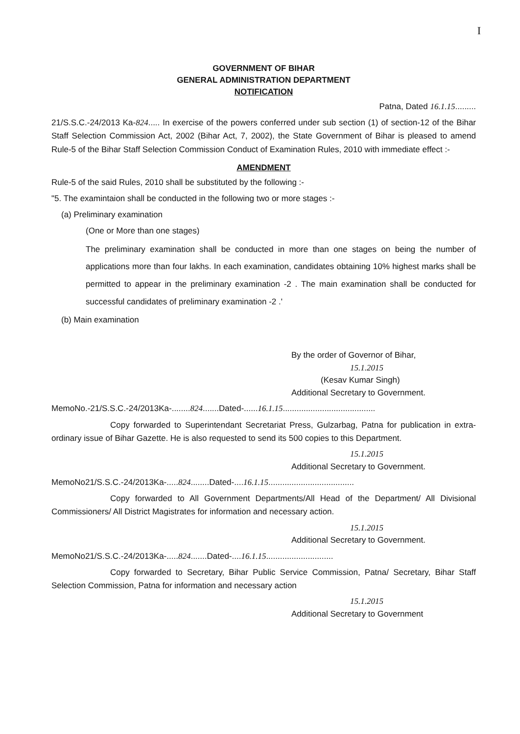I
GOVERNMENT OF BIHAR
GENERAL ADMINISTRATION DEPARTMENT
NOTIFICATION
Patna, Dated 16.1.15.........
21/S.S.C.-24/2013 Ka-824..... In exercise of the powers conferred under sub section (1) of section-12 of the Bihar Staff Selection Commission Act, 2002 (Bihar Act, 7, 2002), the State Government of Bihar is pleased to amend Rule-5 of the Bihar Staff Selection Commission Conduct of Examination Rules, 2010 with immediate effect :-
AMENDMENT
Rule-5 of the said Rules, 2010 shall be substituted by the following :-
"5. The examintaion shall be conducted in the following two or more stages :-
(a) Preliminary examination
(One or More than one stages)
The preliminary examination shall be conducted in more than one stages on being the number of applications more than four lakhs. In each examination, candidates obtaining 10% highest marks shall be permitted to appear in the preliminary examination -2 . The main examination shall be conducted for successful candidates of preliminary examination -2 .'
(b) Main examination
By the order of Governor of Bihar,
15.1.2015
(Kesav Kumar Singh)
Additional Secretary to Government.
MemoNo.-21/S.S.C.-24/2013Ka-........824.......Dated-......16.1.15........................................
Copy forwarded to Superintendant Secretariat Press, Gulzarbag, Patna for publication in extra-ordinary issue of Bihar Gazette. He is also requested to send its 500 copies to this Department.
15.1.2015
Additional Secretary to Government.
MemoNo21/S.S.C.-24/2013Ka-.....824........Dated-....16.1.15.....................................
Copy forwarded to All Government Departments/All Head of the Department/ All Divisional Commissioners/ All District Magistrates for information and necessary action.
15.1.2015
Additional Secretary to Government.
MemoNo21/S.S.C.-24/2013Ka-.....824.......Dated-....16.1.15.............................
Copy forwarded to Secretary, Bihar Public Service Commission, Patna/ Secretary, Bihar Staff Selection Commission, Patna for information and necessary action
15.1.2015
Additional Secretary to Government